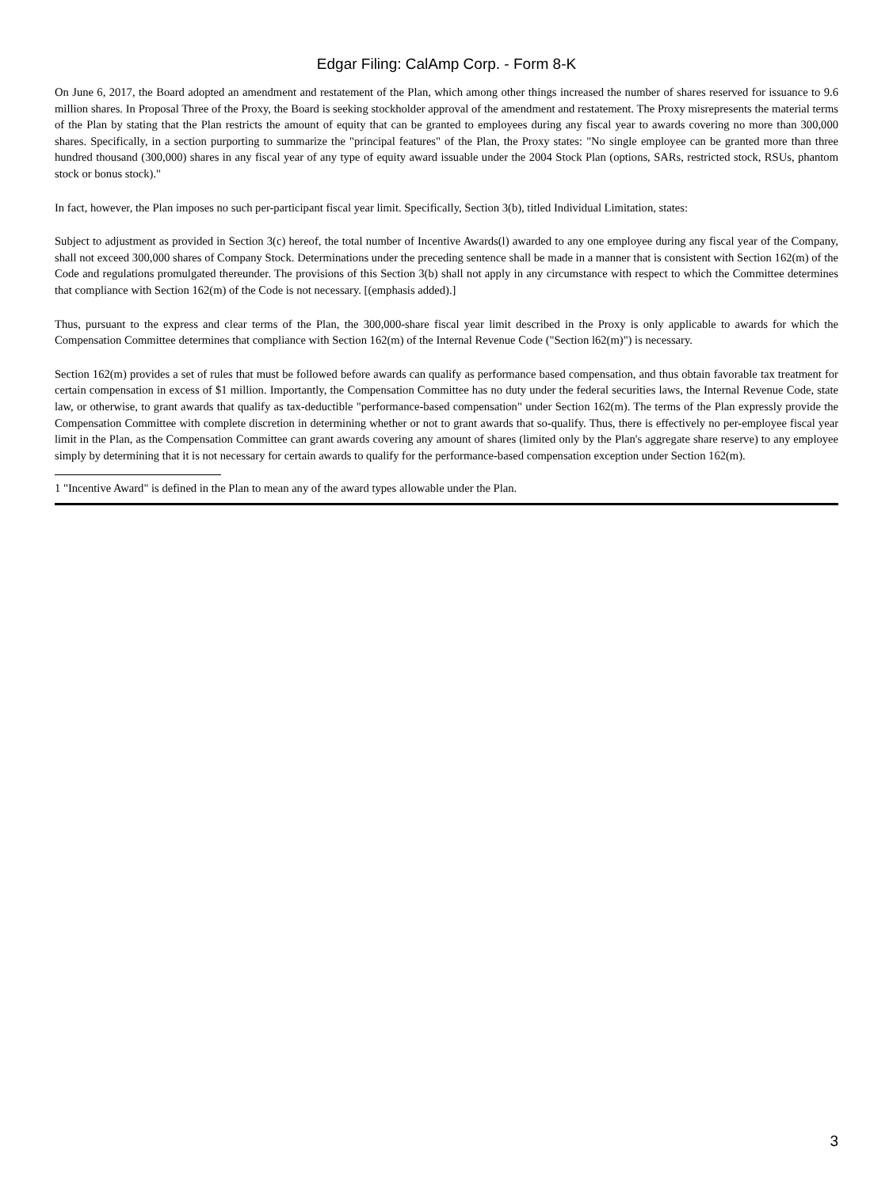Edgar Filing: CalAmp Corp. - Form 8-K
On June 6, 2017, the Board adopted an amendment and restatement of the Plan, which among other things increased the number of shares reserved for issuance to 9.6 million shares. In Proposal Three of the Proxy, the Board is seeking stockholder approval of the amendment and restatement. The Proxy misrepresents the material terms of the Plan by stating that the Plan restricts the amount of equity that can be granted to employees during any fiscal year to awards covering no more than 300,000 shares. Specifically, in a section purporting to summarize the "principal features" of the Plan, the Proxy states: "No single employee can be granted more than three hundred thousand (300,000) shares in any fiscal year of any type of equity award issuable under the 2004 Stock Plan (options, SARs, restricted stock, RSUs, phantom stock or bonus stock)."
In fact, however, the Plan imposes no such per-participant fiscal year limit. Specifically, Section 3(b), titled Individual Limitation, states:
Subject to adjustment as provided in Section 3(c) hereof, the total number of Incentive Awards(l) awarded to any one employee during any fiscal year of the Company, shall not exceed 300,000 shares of Company Stock. Determinations under the preceding sentence shall be made in a manner that is consistent with Section 162(m) of the Code and regulations promulgated thereunder. The provisions of this Section 3(b) shall not apply in any circumstance with respect to which the Committee determines that compliance with Section 162(m) of the Code is not necessary. [(emphasis added).]
Thus, pursuant to the express and clear terms of the Plan, the 300,000-share fiscal year limit described in the Proxy is only applicable to awards for which the Compensation Committee determines that compliance with Section 162(m) of the Internal Revenue Code ("Section l62(m)") is necessary.
Section 162(m) provides a set of rules that must be followed before awards can qualify as performance based compensation, and thus obtain favorable tax treatment for certain compensation in excess of $1 million. Importantly, the Compensation Committee has no duty under the federal securities laws, the Internal Revenue Code, state law, or otherwise, to grant awards that qualify as tax-deductible "performance-based compensation" under Section 162(m). The terms of the Plan expressly provide the Compensation Committee with complete discretion in determining whether or not to grant awards that so-qualify. Thus, there is effectively no per-employee fiscal year limit in the Plan, as the Compensation Committee can grant awards covering any amount of shares (limited only by the Plan's aggregate share reserve) to any employee simply by determining that it is not necessary for certain awards to qualify for the performance-based compensation exception under Section 162(m).
1 "Incentive Award" is defined in the Plan to mean any of the award types allowable under the Plan.
3